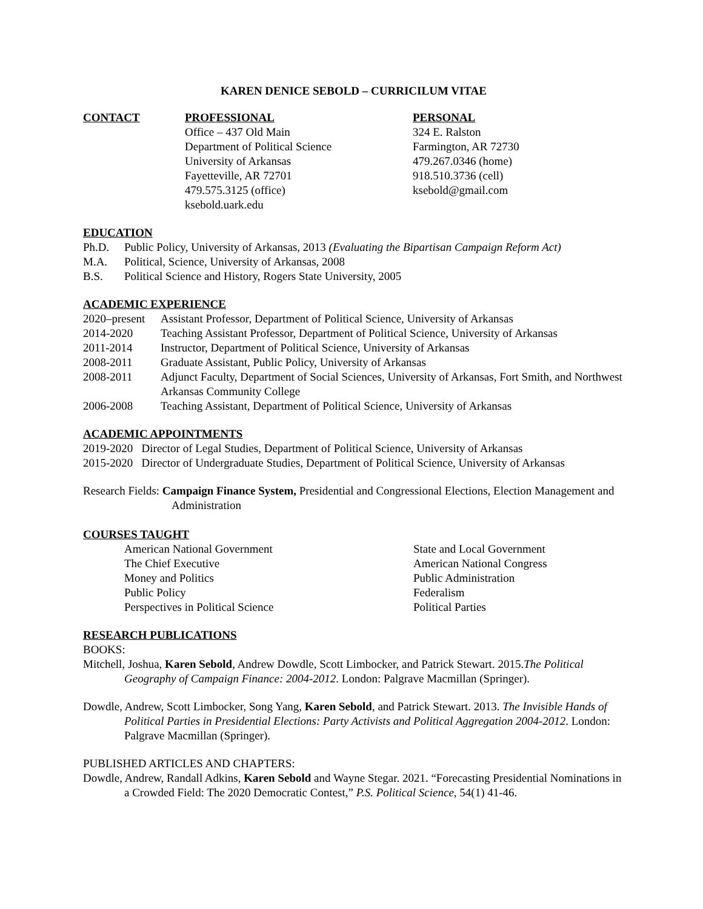KAREN DENICE SEBOLD – CURRICILUM VITAE
CONTACT PROFESSIONAL
Office – 437 Old Main
Department of Political Science
University of Arkansas
Fayetteville, AR 72701
479.575.3125 (office)
ksebold.uark.edu
PERSONAL
324 E. Ralston
Farmington, AR 72730
479.267.0346 (home)
918.510.3736 (cell)
ksebold@gmail.com
EDUCATION
Ph.D. Public Policy, University of Arkansas, 2013 (Evaluating the Bipartisan Campaign Reform Act)
M.A. Political, Science, University of Arkansas, 2008
B.S. Political Science and History, Rogers State University, 2005
ACADEMIC EXPERIENCE
2020–present Assistant Professor, Department of Political Science, University of Arkansas
2014-2020 Teaching Assistant Professor, Department of Political Science, University of Arkansas
2011-2014 Instructor, Department of Political Science, University of Arkansas
2008-2011 Graduate Assistant, Public Policy, University of Arkansas
2008-2011 Adjunct Faculty, Department of Social Sciences, University of Arkansas, Fort Smith, and Northwest Arkansas Community College
2006-2008 Teaching Assistant, Department of Political Science, University of Arkansas
ACADEMIC APPOINTMENTS
2019-2020 Director of Legal Studies, Department of Political Science, University of Arkansas
2015-2020 Director of Undergraduate Studies, Department of Political Science, University of Arkansas
Research Fields: Campaign Finance System, Presidential and Congressional Elections, Election Management and Administration
COURSES TAUGHT
American National Government
The Chief Executive
Money and Politics
Public Policy
Perspectives in Political Science
State and Local Government
American National Congress
Public Administration
Federalism
Political Parties
RESEARCH PUBLICATIONS
BOOKS:
Mitchell, Joshua, Karen Sebold, Andrew Dowdle, Scott Limbocker, and Patrick Stewart. 2015.The Political Geography of Campaign Finance: 2004-2012. London: Palgrave Macmillan (Springer).
Dowdle, Andrew, Scott Limbocker, Song Yang, Karen Sebold, and Patrick Stewart. 2013. The Invisible Hands of Political Parties in Presidential Elections: Party Activists and Political Aggregation 2004-2012. London: Palgrave Macmillan (Springer).
PUBLISHED ARTICLES AND CHAPTERS:
Dowdle, Andrew, Randall Adkins, Karen Sebold and Wayne Stegar. 2021. “Forecasting Presidential Nominations in a Crowded Field: The 2020 Democratic Contest,” P.S. Political Science, 54(1) 41-46.